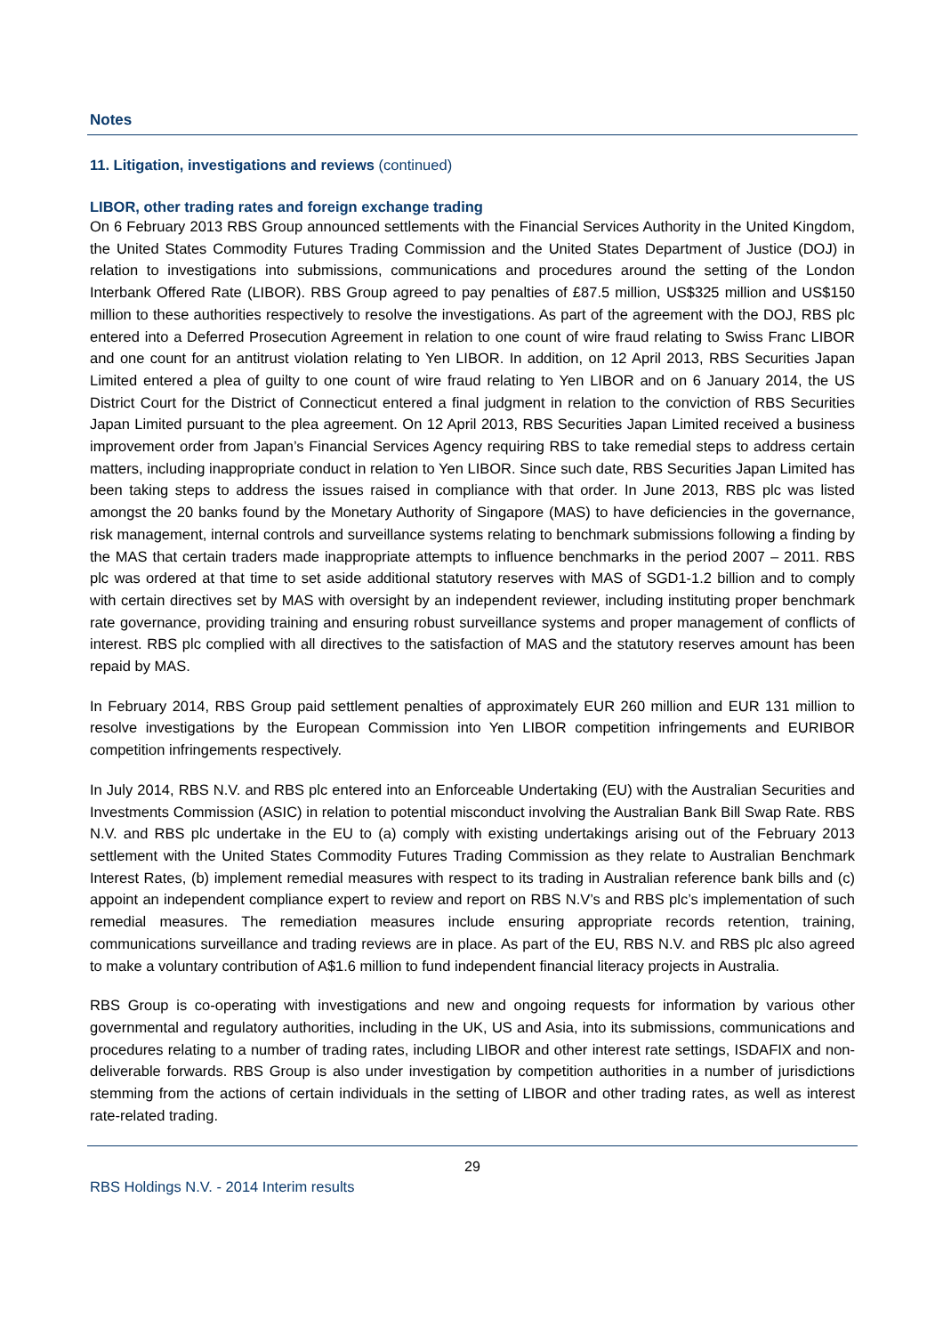Notes
11. Litigation, investigations and reviews (continued)
LIBOR, other trading rates and foreign exchange trading
On 6 February 2013 RBS Group announced settlements with the Financial Services Authority in the United Kingdom, the United States Commodity Futures Trading Commission and the United States Department of Justice (DOJ) in relation to investigations into submissions, communications and procedures around the setting of the London Interbank Offered Rate (LIBOR). RBS Group agreed to pay penalties of £87.5 million, US$325 million and US$150 million to these authorities respectively to resolve the investigations. As part of the agreement with the DOJ, RBS plc entered into a Deferred Prosecution Agreement in relation to one count of wire fraud relating to Swiss Franc LIBOR and one count for an antitrust violation relating to Yen LIBOR. In addition, on 12 April 2013, RBS Securities Japan Limited entered a plea of guilty to one count of wire fraud relating to Yen LIBOR and on 6 January 2014, the US District Court for the District of Connecticut entered a final judgment in relation to the conviction of RBS Securities Japan Limited pursuant to the plea agreement. On 12 April 2013, RBS Securities Japan Limited received a business improvement order from Japan’s Financial Services Agency requiring RBS to take remedial steps to address certain matters, including inappropriate conduct in relation to Yen LIBOR. Since such date, RBS Securities Japan Limited has been taking steps to address the issues raised in compliance with that order. In June 2013, RBS plc was listed amongst the 20 banks found by the Monetary Authority of Singapore (MAS) to have deficiencies in the governance, risk management, internal controls and surveillance systems relating to benchmark submissions following a finding by the MAS that certain traders made inappropriate attempts to influence benchmarks in the period 2007 – 2011. RBS plc was ordered at that time to set aside additional statutory reserves with MAS of SGD1-1.2 billion and to comply with certain directives set by MAS with oversight by an independent reviewer, including instituting proper benchmark rate governance, providing training and ensuring robust surveillance systems and proper management of conflicts of interest. RBS plc complied with all directives to the satisfaction of MAS and the statutory reserves amount has been repaid by MAS.
In February 2014, RBS Group paid settlement penalties of approximately EUR 260 million and EUR 131 million to resolve investigations by the European Commission into Yen LIBOR competition infringements and EURIBOR competition infringements respectively.
In July 2014, RBS N.V. and RBS plc entered into an Enforceable Undertaking (EU) with the Australian Securities and Investments Commission (ASIC) in relation to potential misconduct involving the Australian Bank Bill Swap Rate. RBS N.V. and RBS plc undertake in the EU to (a) comply with existing undertakings arising out of the February 2013 settlement with the United States Commodity Futures Trading Commission as they relate to Australian Benchmark Interest Rates, (b) implement remedial measures with respect to its trading in Australian reference bank bills and (c) appoint an independent compliance expert to review and report on RBS N.V’s and RBS plc’s implementation of such remedial measures. The remediation measures include ensuring appropriate records retention, training, communications surveillance and trading reviews are in place. As part of the EU, RBS N.V. and RBS plc also agreed to make a voluntary contribution of A$1.6 million to fund independent financial literacy projects in Australia.
RBS Group is co-operating with investigations and new and ongoing requests for information by various other governmental and regulatory authorities, including in the UK, US and Asia, into its submissions, communications and procedures relating to a number of trading rates, including LIBOR and other interest rate settings, ISDAFIX and non-deliverable forwards. RBS Group is also under investigation by competition authorities in a number of jurisdictions stemming from the actions of certain individuals in the setting of LIBOR and other trading rates, as well as interest rate-related trading.
29
RBS Holdings N.V. - 2014 Interim results